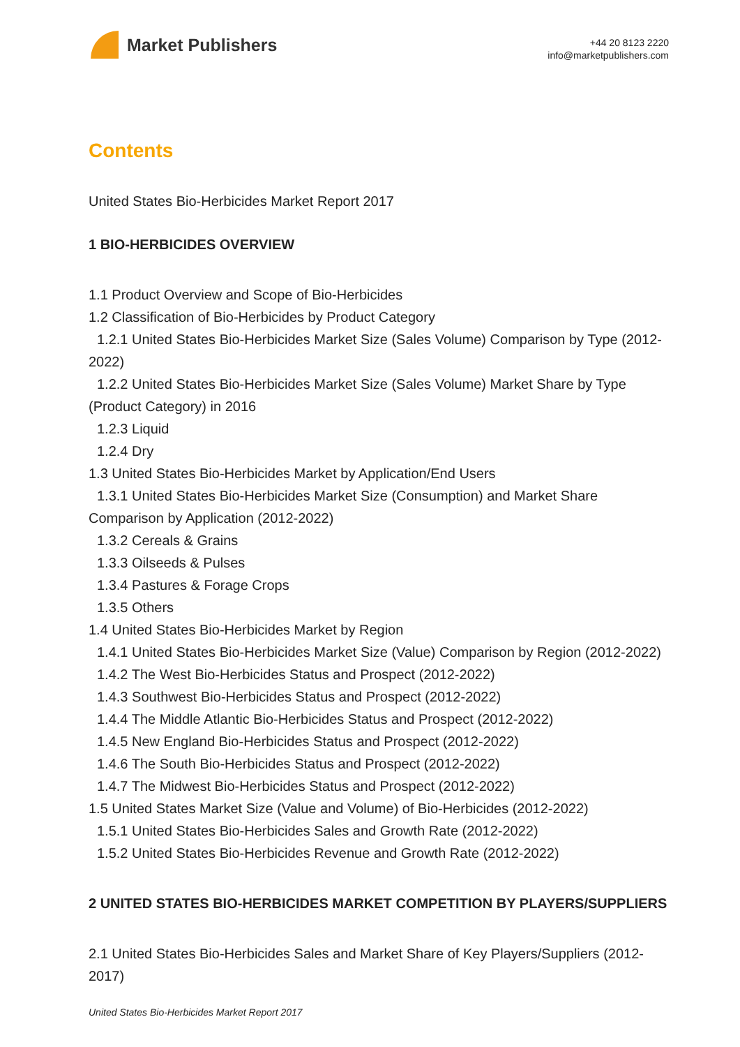Market Publishers
+44 20 8123 2220
info@marketpublishers.com
Contents
United States Bio-Herbicides Market Report 2017
1 BIO-HERBICIDES OVERVIEW
1.1 Product Overview and Scope of Bio-Herbicides
1.2 Classification of Bio-Herbicides by Product Category
1.2.1 United States Bio-Herbicides Market Size (Sales Volume) Comparison by Type (2012-2022)
1.2.2 United States Bio-Herbicides Market Size (Sales Volume) Market Share by Type (Product Category) in 2016
1.2.3 Liquid
1.2.4 Dry
1.3 United States Bio-Herbicides Market by Application/End Users
1.3.1 United States Bio-Herbicides Market Size (Consumption) and Market Share Comparison by Application (2012-2022)
1.3.2 Cereals & Grains
1.3.3 Oilseeds & Pulses
1.3.4 Pastures & Forage Crops
1.3.5 Others
1.4 United States Bio-Herbicides Market by Region
1.4.1 United States Bio-Herbicides Market Size (Value) Comparison by Region (2012-2022)
1.4.2 The West Bio-Herbicides Status and Prospect (2012-2022)
1.4.3 Southwest Bio-Herbicides Status and Prospect (2012-2022)
1.4.4 The Middle Atlantic Bio-Herbicides Status and Prospect (2012-2022)
1.4.5 New England Bio-Herbicides Status and Prospect (2012-2022)
1.4.6 The South Bio-Herbicides Status and Prospect (2012-2022)
1.4.7 The Midwest Bio-Herbicides Status and Prospect (2012-2022)
1.5 United States Market Size (Value and Volume) of Bio-Herbicides (2012-2022)
1.5.1 United States Bio-Herbicides Sales and Growth Rate (2012-2022)
1.5.2 United States Bio-Herbicides Revenue and Growth Rate (2012-2022)
2 UNITED STATES BIO-HERBICIDES MARKET COMPETITION BY PLAYERS/SUPPLIERS
2.1 United States Bio-Herbicides Sales and Market Share of Key Players/Suppliers (2012-2017)
United States Bio-Herbicides Market Report 2017